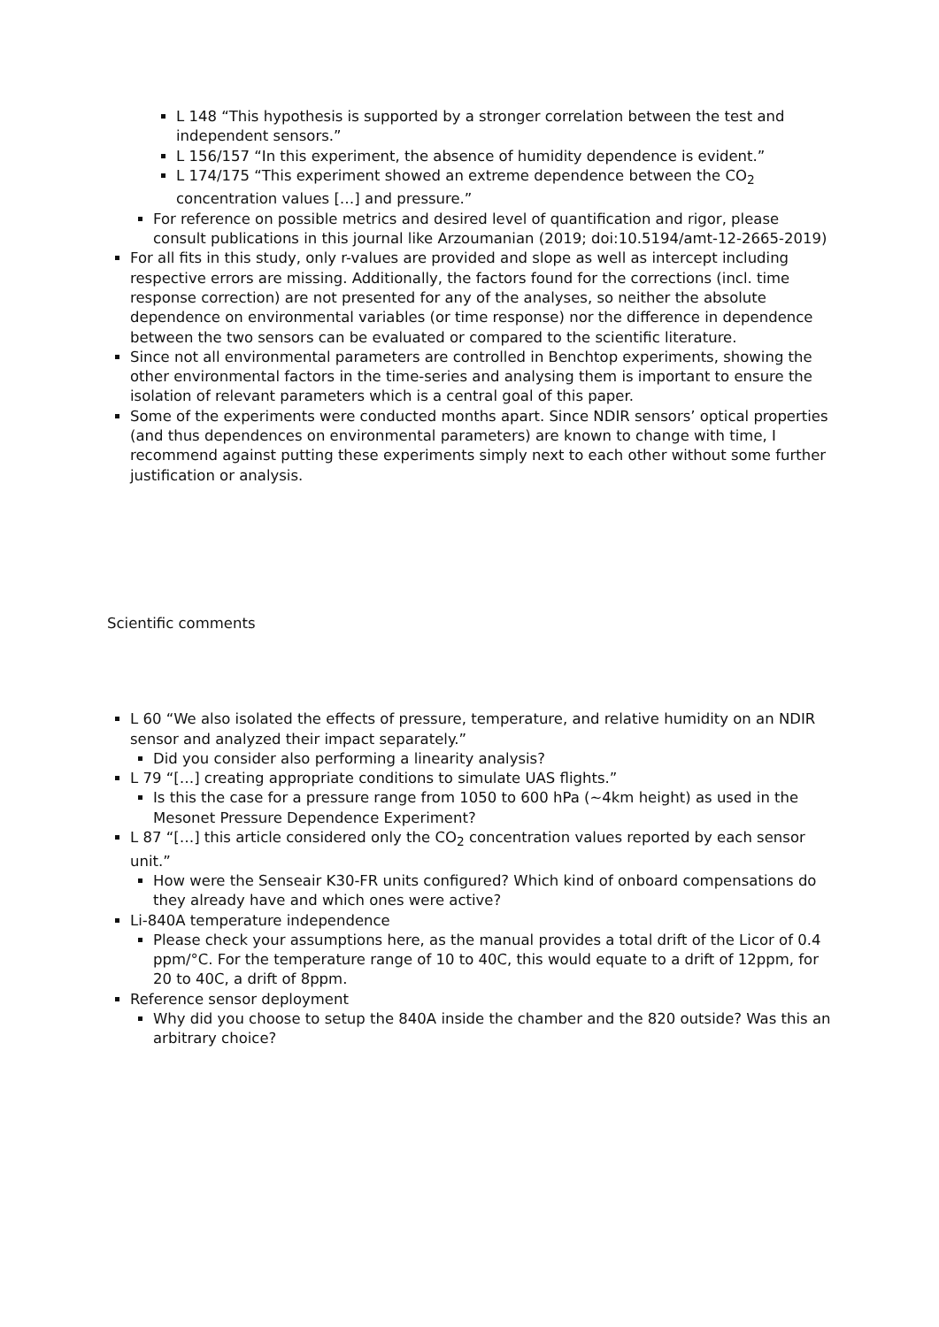L 148 “This hypothesis is supported by a stronger correlation between the test and independent sensors.”
L 156/157 “In this experiment, the absence of humidity dependence is evident.”
L 174/175 “This experiment showed an extreme dependence between the CO<sub>2</sub> concentration values […] and pressure.”
For reference on possible metrics and desired level of quantification and rigor, please consult publications in this journal like Arzoumanian (2019; doi:10.5194/amt-12-2665-2019)
For all fits in this study, only r-values are provided and slope as well as intercept including respective errors are missing. Additionally, the factors found for the corrections (incl. time response correction) are not presented for any of the analyses, so neither the absolute dependence on environmental variables (or time response) nor the difference in dependence between the two sensors can be evaluated or compared to the scientific literature.
Since not all environmental parameters are controlled in Benchtop experiments, showing the other environmental factors in the time-series and analysing them is important to ensure the isolation of relevant parameters which is a central goal of this paper.
Some of the experiments were conducted months apart. Since NDIR sensors’ optical properties (and thus dependences on environmental parameters) are known to change with time, I recommend against putting these experiments simply next to each other without some further justification or analysis.
Scientific comments
L 60 “We also isolated the effects of pressure, temperature, and relative humidity on an NDIR sensor and analyzed their impact separately.”
Did you consider also performing a linearity analysis?
L 79 “[…] creating appropriate conditions to simulate UAS flights.”
Is this the case for a pressure range from 1050 to 600 hPa (~4km height) as used in the Mesonet Pressure Dependence Experiment?
L 87 “[…] this article considered only the CO<sub>2</sub> concentration values reported by each sensor unit.”
How were the Senseair K30-FR units configured? Which kind of onboard compensations do they already have and which ones were active?
Li-840A temperature independence
Please check your assumptions here, as the manual provides a total drift of the Licor of 0.4 ppm/°C. For the temperature range of 10 to 40C, this would equate to a drift of 12ppm, for 20 to 40C, a drift of 8ppm.
Reference sensor deployment
Why did you choose to setup the 840A inside the chamber and the 820 outside? Was this an arbitrary choice?